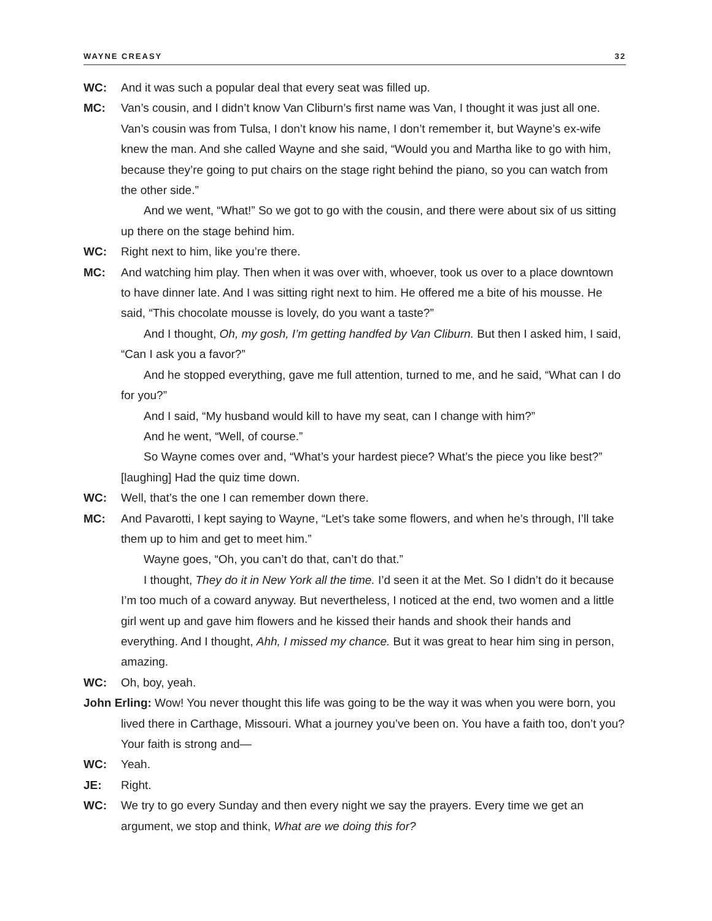WAYNE CREASY 32
WC: And it was such a popular deal that every seat was filled up.
MC: Van’s cousin, and I didn’t know Van Cliburn’s first name was Van, I thought it was just all one. Van’s cousin was from Tulsa, I don’t know his name, I don’t remember it, but Wayne’s ex-wife knew the man. And she called Wayne and she said, “Would you and Martha like to go with him, because they’re going to put chairs on the stage right behind the piano, so you can watch from the other side.”
And we went, “What!” So we got to go with the cousin, and there were about six of us sitting up there on the stage behind him.
WC: Right next to him, like you’re there.
MC: And watching him play. Then when it was over with, whoever, took us over to a place downtown to have dinner late. And I was sitting right next to him. He offered me a bite of his mousse. He said, “This chocolate mousse is lovely, do you want a taste?”
And I thought, Oh, my gosh, I’m getting handfed by Van Cliburn. But then I asked him, I said, “Can I ask you a favor?”
And he stopped everything, gave me full attention, turned to me, and he said, “What can I do for you?”
And I said, “My husband would kill to have my seat, can I change with him?”
And he went, “Well, of course.”
So Wayne comes over and, “What’s your hardest piece? What’s the piece you like best?” [laughing] Had the quiz time down.
WC: Well, that’s the one I can remember down there.
MC: And Pavarotti, I kept saying to Wayne, “Let’s take some flowers, and when he’s through, I’ll take them up to him and get to meet him.”
Wayne goes, “Oh, you can’t do that, can’t do that.”
I thought, They do it in New York all the time. I’d seen it at the Met. So I didn’t do it because I’m too much of a coward anyway. But nevertheless, I noticed at the end, two women and a little girl went up and gave him flowers and he kissed their hands and shook their hands and everything. And I thought, Ahh, I missed my chance. But it was great to hear him sing in person, amazing.
WC: Oh, boy, yeah.
John Erling: Wow! You never thought this life was going to be the way it was when you were born, you lived there in Carthage, Missouri. What a journey you’ve been on. You have a faith too, don’t you? Your faith is strong and—
WC: Yeah.
JE: Right.
WC: We try to go every Sunday and then every night we say the prayers. Every time we get an argument, we stop and think, What are we doing this for?